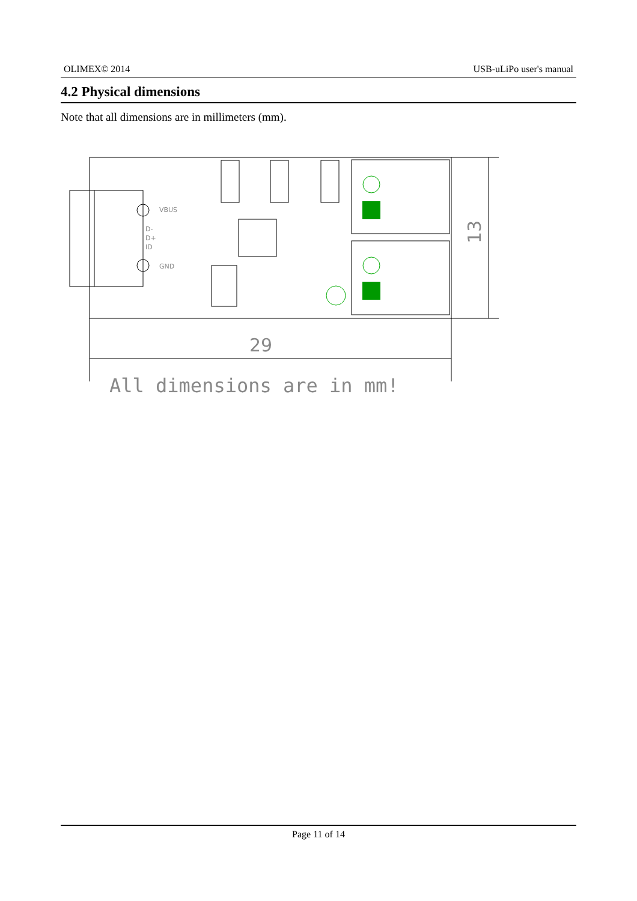OLIMEX© 2014 USB-uLiPo user's manual
4.2 Physical dimensions
Note that all dimensions are in millimeters (mm).
VBUS
GND
D-
D+
ID
29
13
All dimensions are in mm!
Page 11 of 14